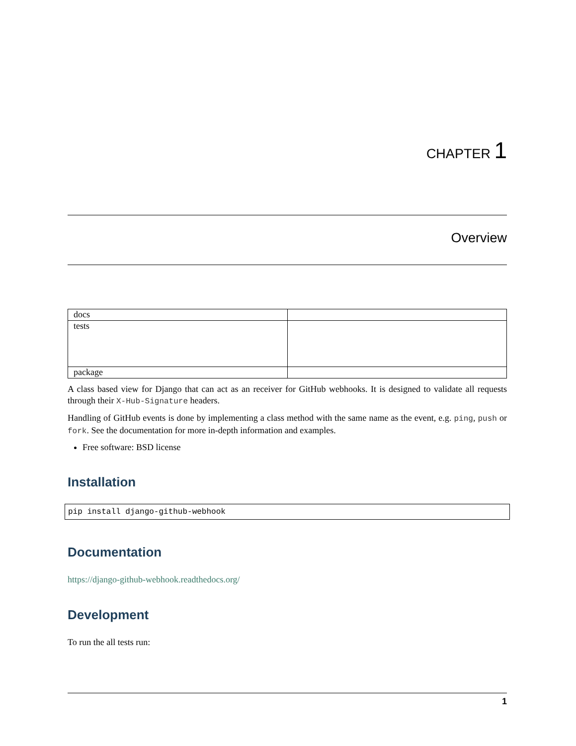CHAPTER 1
Overview
| docs | |
| tests | |
| package | |
A class based view for Django that can act as an receiver for GitHub webhooks. It is designed to validate all requests through their X-Hub-Signature headers.
Handling of GitHub events is done by implementing a class method with the same name as the event, e.g. ping, push or fork. See the documentation for more in-depth information and examples.
Free software: BSD license
Installation
pip install django-github-webhook
Documentation
https://django-github-webhook.readthedocs.org/
Development
To run the all tests run:
1